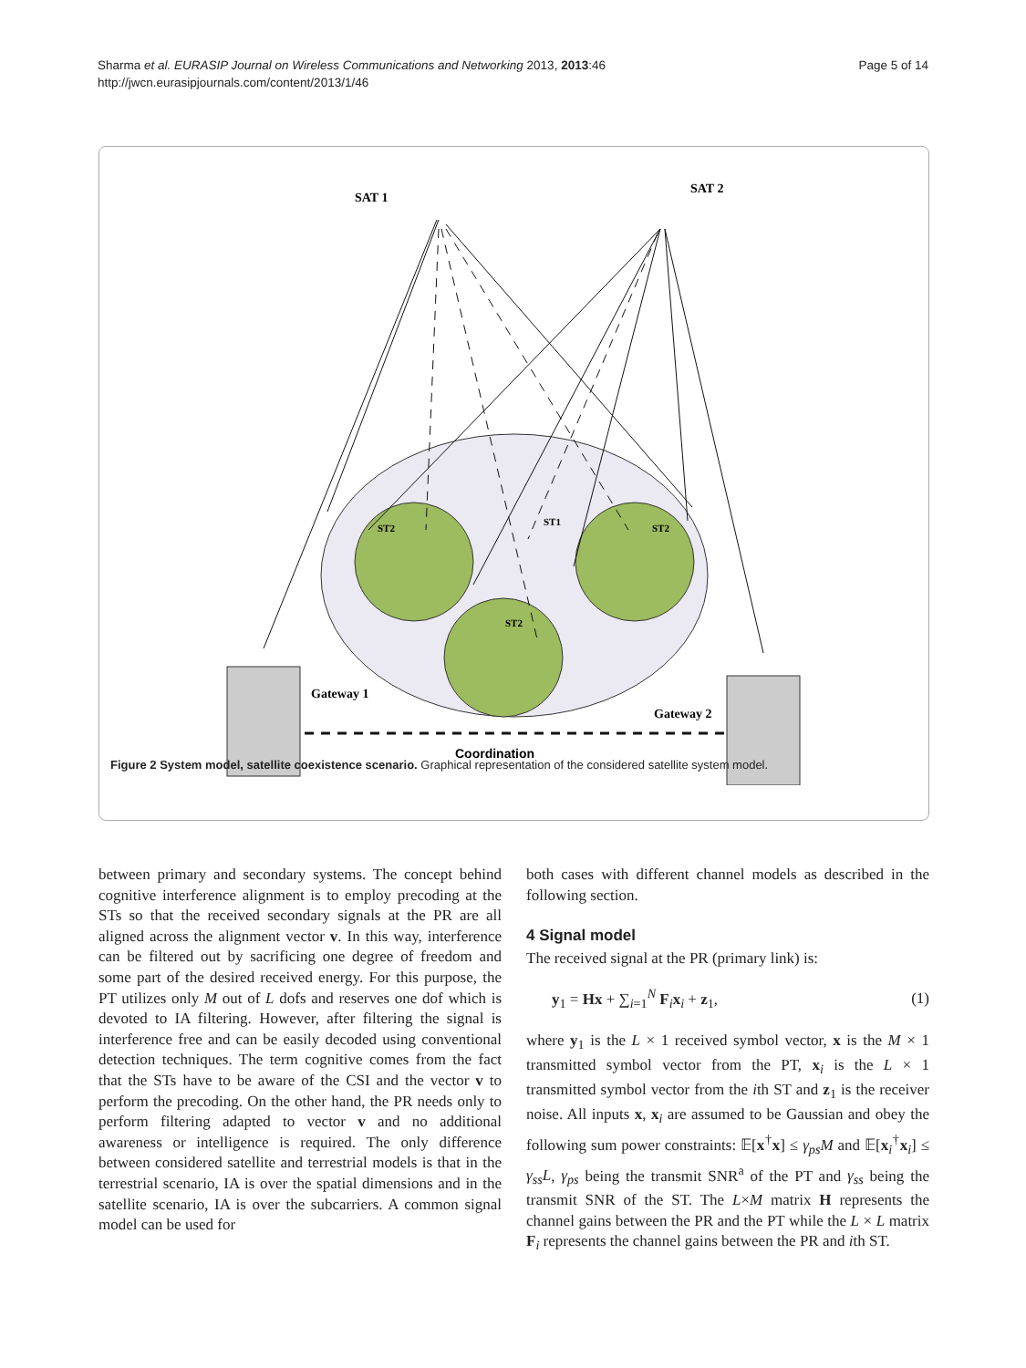Sharma et al. EURASIP Journal on Wireless Communications and Networking 2013, 2013:46
http://jwcn.eurasipjournals.com/content/2013/1/46
Page 5 of 14
SAT 1
SAT 2
ST2
ST1
ST2
ST2
Gateway 1
Gateway 2
Coordination
Figure 2 System model, satellite coexistence scenario. Graphical representation of the considered satellite system model.
between primary and secondary systems. The concept behind cognitive interference alignment is to employ precoding at the STs so that the received secondary signals at the PR are all aligned across the alignment vector v. In this way, interference can be filtered out by sacrificing one degree of freedom and some part of the desired received energy. For this purpose, the PT utilizes only M out of L dofs and reserves one dof which is devoted to IA filtering. However, after filtering the signal is interference free and can be easily decoded using conventional detection techniques. The term cognitive comes from the fact that the STs have to be aware of the CSI and the vector v to perform the precoding. On the other hand, the PR needs only to perform filtering adapted to vector v and no additional awareness or intelligence is required. The only difference between considered satellite and terrestrial models is that in the terrestrial scenario, IA is over the spatial dimensions and in the satellite scenario, IA is over the subcarriers. A common signal model can be used for
both cases with different channel models as described in the following section.
4 Signal model
The received signal at the PR (primary link) is:
y<sub>1</sub> = Hx + ∑<sub>i=1</sub><sup>N</sup> F<sub>i</sub>x<sub>i</sub> + z<sub>1</sub>, (1)
where y<sub>1</sub> is the L × 1 received symbol vector, x is the M × 1 transmitted symbol vector from the PT, x<sub>i</sub> is the L × 1 transmitted symbol vector from the ith ST and z<sub>1</sub> is the receiver noise. All inputs x, x<sub>i</sub> are assumed to be Gaussian and obey the following sum power constraints: 𝔼[x<sup>†</sup>x] ≤ γ<sub>ps</sub>M and 𝔼[x<sub>i</sub><sup>†</sup>x<sub>i</sub>] ≤ γ<sub>ss</sub>L, γ<sub>ps</sub> being the transmit SNR<sup>a</sup> of the PT and γ<sub>ss</sub> being the transmit SNR of the ST. The L×M matrix H represents the channel gains between the PR and the PT while the L × L matrix F<sub>i</sub> represents the channel gains between the PR and ith ST.